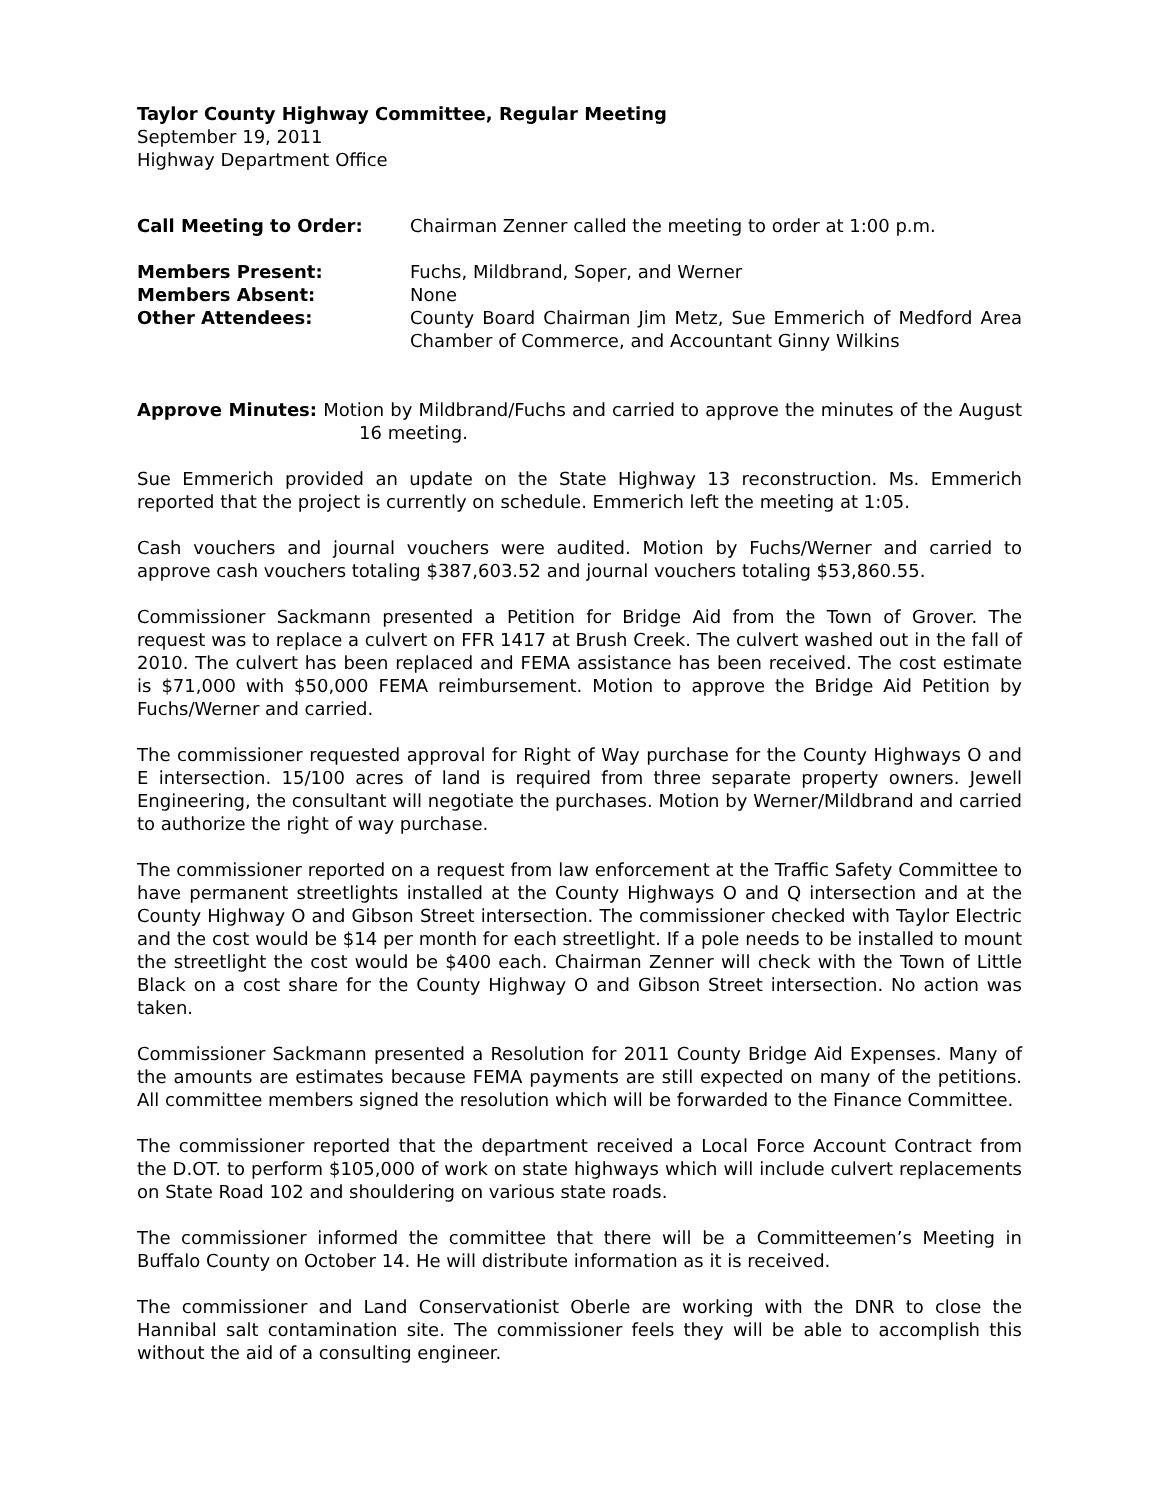Taylor County Highway Committee, Regular Meeting
September 19, 2011
Highway Department Office
| Call Meeting to Order: | Chairman Zenner called the meeting to order at 1:00 p.m. |
| Members Present: | Fuchs, Mildbrand, Soper, and Werner |
| Members Absent: | None |
| Other Attendees: | County Board Chairman Jim Metz, Sue Emmerich of Medford Area Chamber of Commerce, and Accountant Ginny Wilkins |
Approve Minutes: Motion by Mildbrand/Fuchs and carried to approve the minutes of the August 16 meeting.
Sue Emmerich provided an update on the State Highway 13 reconstruction. Ms. Emmerich reported that the project is currently on schedule. Emmerich left the meeting at 1:05.
Cash vouchers and journal vouchers were audited. Motion by Fuchs/Werner and carried to approve cash vouchers totaling $387,603.52 and journal vouchers totaling $53,860.55.
Commissioner Sackmann presented a Petition for Bridge Aid from the Town of Grover. The request was to replace a culvert on FFR 1417 at Brush Creek. The culvert washed out in the fall of 2010. The culvert has been replaced and FEMA assistance has been received. The cost estimate is $71,000 with $50,000 FEMA reimbursement. Motion to approve the Bridge Aid Petition by Fuchs/Werner and carried.
The commissioner requested approval for Right of Way purchase for the County Highways O and E intersection. 15/100 acres of land is required from three separate property owners. Jewell Engineering, the consultant will negotiate the purchases. Motion by Werner/Mildbrand and carried to authorize the right of way purchase.
The commissioner reported on a request from law enforcement at the Traffic Safety Committee to have permanent streetlights installed at the County Highways O and Q intersection and at the County Highway O and Gibson Street intersection. The commissioner checked with Taylor Electric and the cost would be $14 per month for each streetlight. If a pole needs to be installed to mount the streetlight the cost would be $400 each. Chairman Zenner will check with the Town of Little Black on a cost share for the County Highway O and Gibson Street intersection. No action was taken.
Commissioner Sackmann presented a Resolution for 2011 County Bridge Aid Expenses. Many of the amounts are estimates because FEMA payments are still expected on many of the petitions. All committee members signed the resolution which will be forwarded to the Finance Committee.
The commissioner reported that the department received a Local Force Account Contract from the D.OT. to perform $105,000 of work on state highways which will include culvert replacements on State Road 102 and shouldering on various state roads.
The commissioner informed the committee that there will be a Committeemen’s Meeting in Buffalo County on October 14. He will distribute information as it is received.
The commissioner and Land Conservationist Oberle are working with the DNR to close the Hannibal salt contamination site. The commissioner feels they will be able to accomplish this without the aid of a consulting engineer.